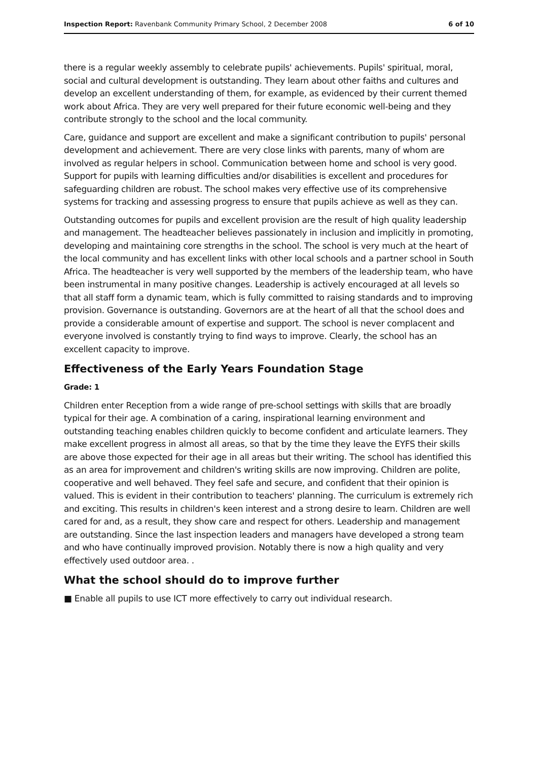Inspection Report: Ravenbank Community Primary School, 2 December 2008 6 of 10
there is a regular weekly assembly to celebrate pupils' achievements. Pupils' spiritual, moral, social and cultural development is outstanding. They learn about other faiths and cultures and develop an excellent understanding of them, for example, as evidenced by their current themed work about Africa. They are very well prepared for their future economic well-being and they contribute strongly to the school and the local community.
Care, guidance and support are excellent and make a significant contribution to pupils' personal development and achievement. There are very close links with parents, many of whom are involved as regular helpers in school. Communication between home and school is very good. Support for pupils with learning difficulties and/or disabilities is excellent and procedures for safeguarding children are robust. The school makes very effective use of its comprehensive systems for tracking and assessing progress to ensure that pupils achieve as well as they can.
Outstanding outcomes for pupils and excellent provision are the result of high quality leadership and management. The headteacher believes passionately in inclusion and implicitly in promoting, developing and maintaining core strengths in the school. The school is very much at the heart of the local community and has excellent links with other local schools and a partner school in South Africa. The headteacher is very well supported by the members of the leadership team, who have been instrumental in many positive changes. Leadership is actively encouraged at all levels so that all staff form a dynamic team, which is fully committed to raising standards and to improving provision. Governance is outstanding. Governors are at the heart of all that the school does and provide a considerable amount of expertise and support. The school is never complacent and everyone involved is constantly trying to find ways to improve. Clearly, the school has an excellent capacity to improve.
Effectiveness of the Early Years Foundation Stage
Grade: 1
Children enter Reception from a wide range of pre-school settings with skills that are broadly typical for their age. A combination of a caring, inspirational learning environment and outstanding teaching enables children quickly to become confident and articulate learners. They make excellent progress in almost all areas, so that by the time they leave the EYFS their skills are above those expected for their age in all areas but their writing. The school has identified this as an area for improvement and children's writing skills are now improving. Children are polite, cooperative and well behaved. They feel safe and secure, and confident that their opinion is valued. This is evident in their contribution to teachers' planning. The curriculum is extremely rich and exciting. This results in children's keen interest and a strong desire to learn. Children are well cared for and, as a result, they show care and respect for others. Leadership and management are outstanding. Since the last inspection leaders and managers have developed a strong team and who have continually improved provision. Notably there is now a high quality and very effectively used outdoor area. .
What the school should do to improve further
■ Enable all pupils to use ICT more effectively to carry out individual research.